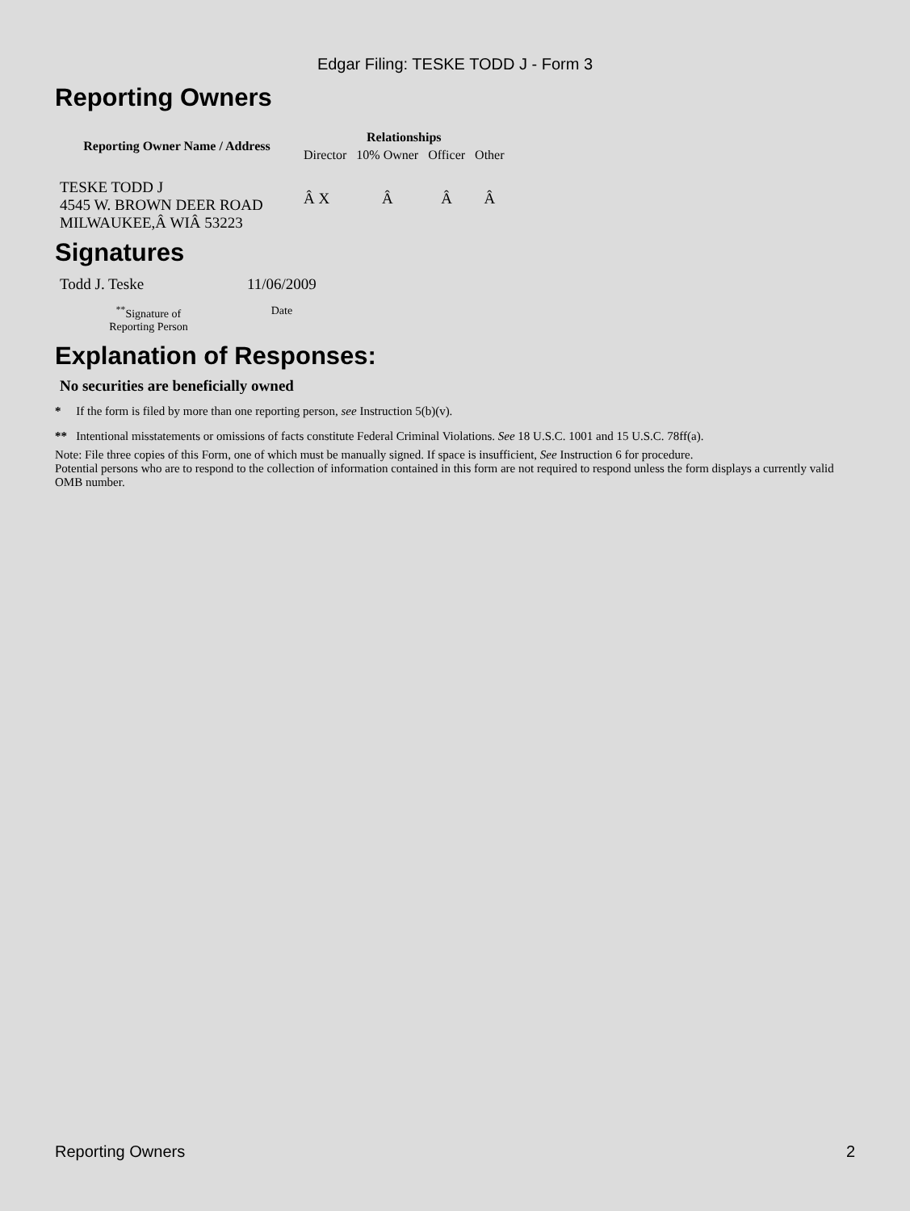Edgar Filing: TESKE TODD J - Form 3
Reporting Owners
| Reporting Owner Name / Address | Relationships | | | |
| --- | --- | --- | --- | --- |
| | Director | 10% Owner | Officer | Other |
| TESKE TODD J 4545 W. BROWN DEER ROAD MILWAUKEE,Â WIÂ 53223 | Â X | Â | Â | Â |
Signatures
| Todd J. Teske | 11/06/2009 |
| <sup>**</sup> Signature of Reporting Person | Date |
Explanation of Responses:
No securities are beneficially owned
* If the form is filed by more than one reporting person, see Instruction 5(b)(v).
** Intentional misstatements or omissions of facts constitute Federal Criminal Violations. See 18 U.S.C. 1001 and 15 U.S.C. 78ff(a).
Note: File three copies of this Form, one of which must be manually signed. If space is insufficient, See Instruction 6 for procedure.
Potential persons who are to respond to the collection of information contained in this form are not required to respond unless the form displays a currently valid OMB number.
Reporting Owners 2